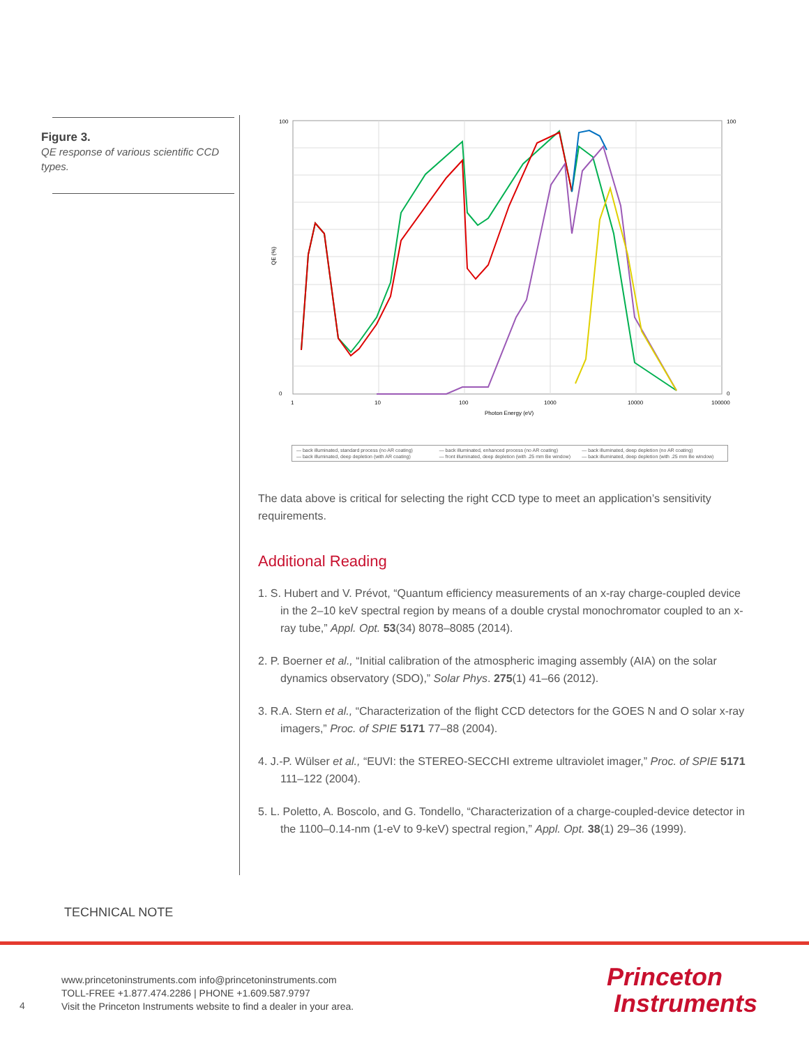Figure 3.
QE response of various scientific CCD types.
100
0
100
0
1
10
100
1000
10000
100000
Photon Energy (eV)
QE (%)
— back illuminated, standard process (no AR coating) — back illuminated, enhanced process (no AR coating) — back illuminated, deep depletion (no AR coating) — back illuminated, deep depletion (with AR coating) — front illuminated, deep depletion (with .25 mm Be window) — back illuminated, deep depletion (with .25 mm Be window)
The data above is critical for selecting the right CCD type to meet an application’s sensitivity requirements.
Additional Reading
1. S. Hubert and V. Prévot, “Quantum efficiency measurements of an x-ray charge-coupled device in the 2–10 keV spectral region by means of a double crystal monochromator coupled to an x-ray tube,” Appl. Opt. 53(34) 8078–8085 (2014).
2. P. Boerner et al., “Initial calibration of the atmospheric imaging assembly (AIA) on the solar dynamics observatory (SDO),” Solar Phys. 275(1) 41–66 (2012).
3. R.A. Stern et al., “Characterization of the flight CCD detectors for the GOES N and O solar x-ray imagers,” Proc. of SPIE 5171 77–88 (2004).
4. J.-P. Wülser et al., “EUVI: the STEREO-SECCHI extreme ultraviolet imager,” Proc. of SPIE 5171 111–122 (2004).
5. L. Poletto, A. Boscolo, and G. Tondello, “Characterization of a charge-coupled-device detector in the 1100–0.14-nm (1-eV to 9-keV) spectral region,” Appl. Opt. 38(1) 29–36 (1999).
TECHNICAL NOTE
4
www.princetoninstruments.com info@princetoninstruments.com
TOLL-FREE +1.877.474.2286 | PHONE +1.609.587.9797
Visit the Princeton Instruments website to find a dealer in your area.
Princeton
Instruments